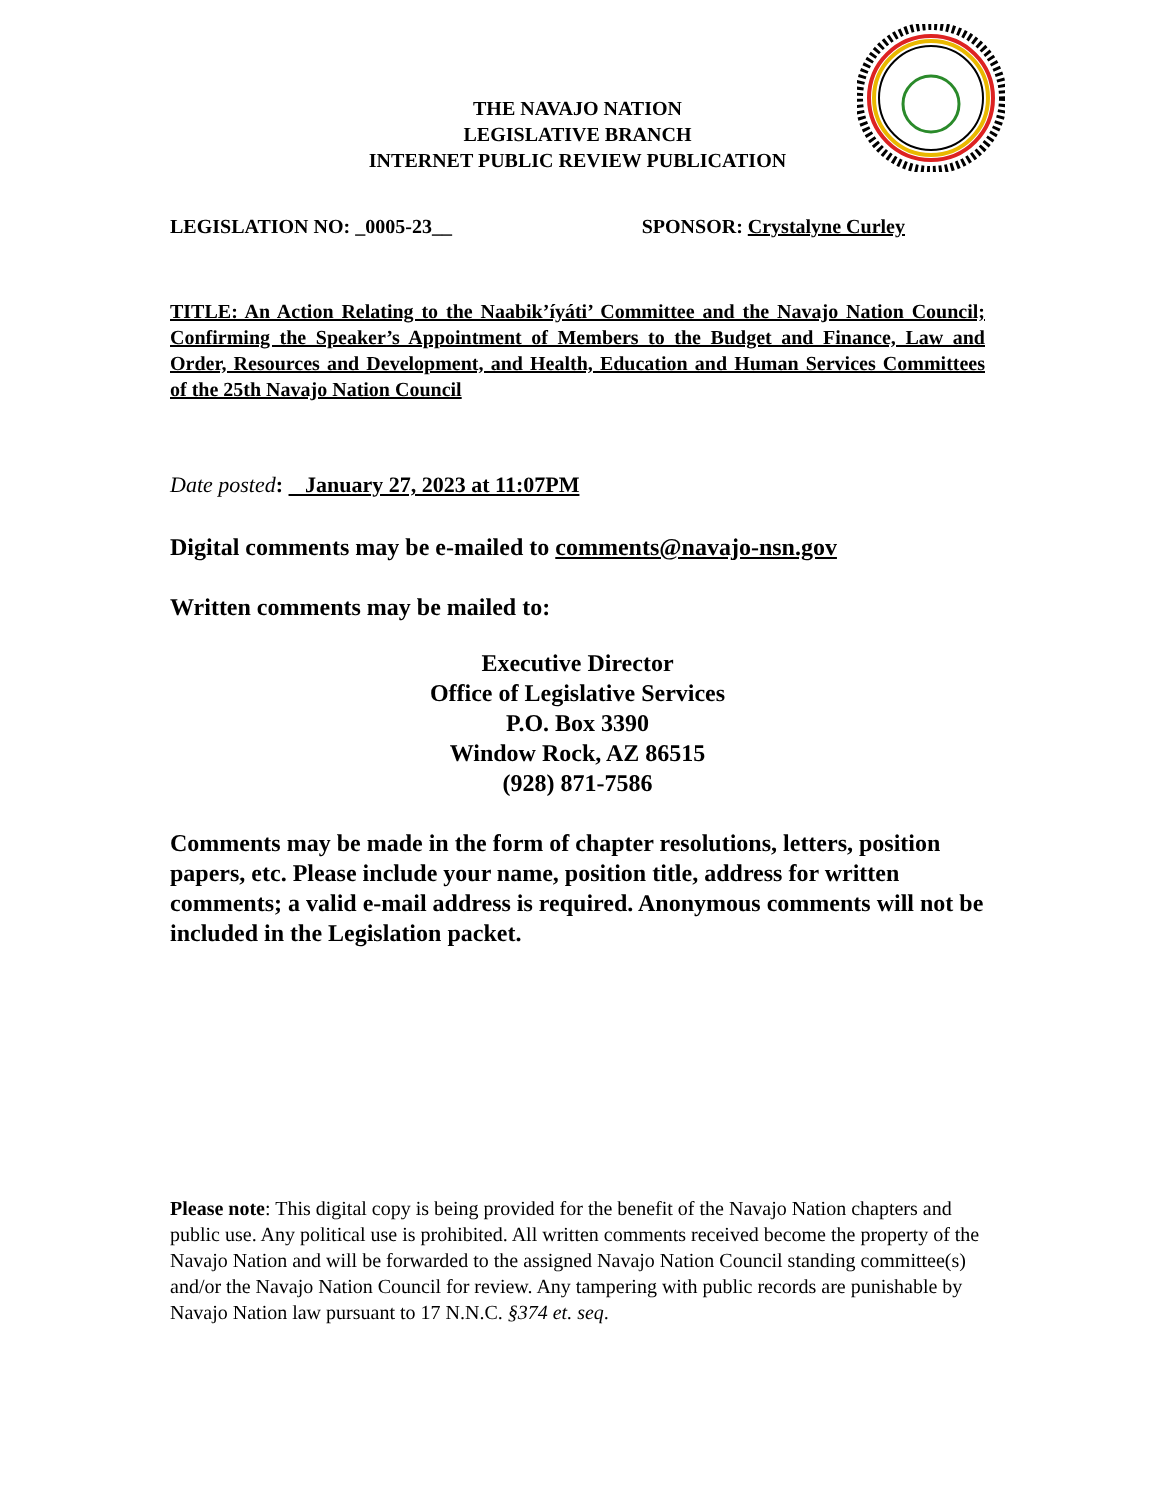THE NAVAJO NATION
LEGISLATIVE BRANCH
INTERNET PUBLIC REVIEW PUBLICATION
LEGISLATION NO: _0005-23__ SPONSOR: Crystalyne Curley
TITLE: An Action Relating to the Naabik’íyáti’ Committee and the Navajo Nation Council; Confirming the Speaker’s Appointment of Members to the Budget and Finance, Law and Order, Resources and Development, and Health, Education and Human Services Committees of the 25th Navajo Nation Council
Date posted: January 27, 2023 at 11:07PM
Digital comments may be e-mailed to comments@navajo-nsn.gov
Written comments may be mailed to:
Executive Director
Office of Legislative Services
P.O. Box 3390
Window Rock, AZ 86515
(928) 871-7586
Comments may be made in the form of chapter resolutions, letters, position papers, etc. Please include your name, position title, address for written comments; a valid e-mail address is required. Anonymous comments will not be included in the Legislation packet.
Please note: This digital copy is being provided for the benefit of the Navajo Nation chapters and public use. Any political use is prohibited. All written comments received become the property of the Navajo Nation and will be forwarded to the assigned Navajo Nation Council standing committee(s) and/or the Navajo Nation Council for review. Any tampering with public records are punishable by Navajo Nation law pursuant to 17 N.N.C. §374 et. seq.